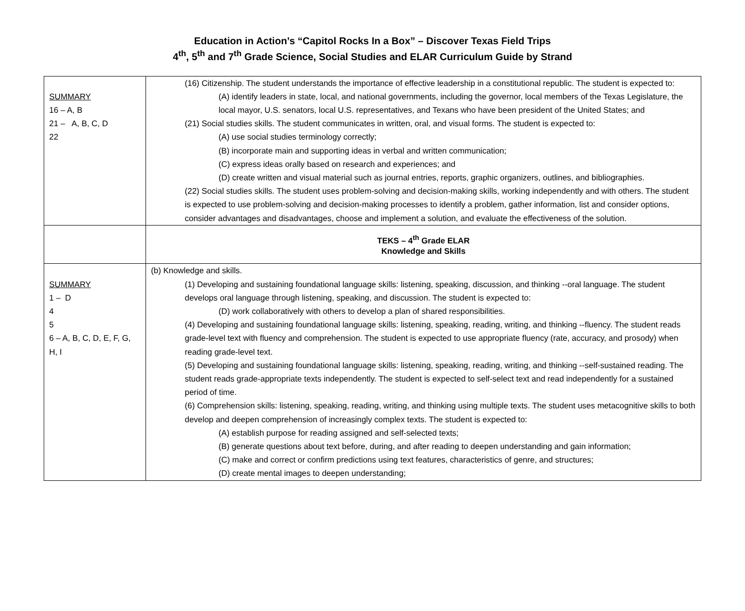Education in Action’s “Capitol Rocks In a Box” – Discover Texas Field Trips
4<sup>th</sup>, 5<sup>th</sup> and 7<sup>th</sup> Grade Science, Social Studies and ELAR Curriculum Guide by Strand
| SUMMARY 16 – A, B 21 – A, B, C, D 22 | (16) Citizenship. The student understands the importance of effective leadership in a constitutional republic. The student is expected to: (A) identify leaders in state, local, and national governments, including the governor, local members of the Texas Legislature, the local mayor, U.S. senators, local U.S. representatives, and Texans who have been president of the United States; and (21) Social studies skills. The student communicates in written, oral, and visual forms. The student is expected to: (A) use social studies terminology correctly; (B) incorporate main and supporting ideas in verbal and written communication; (C) express ideas orally based on research and experiences; and (D) create written and visual material such as journal entries, reports, graphic organizers, outlines, and bibliographies. (22) Social studies skills. The student uses problem-solving and decision-making skills, working independently and with others. The student is expected to use problem-solving and decision-making processes to identify a problem, gather information, list and consider options, consider advantages and disadvantages, choose and implement a solution, and evaluate the effectiveness of the solution. |
| | TEKS – 4<sup>th</sup> Grade ELAR Knowledge and Skills |
| SUMMARY 1 – D 4 5 6 – A, B, C, D, E, F, G, H, I | (b) Knowledge and skills. (1) Developing and sustaining foundational language skills: listening, speaking, discussion, and thinking --oral language. The student develops oral language through listening, speaking, and discussion. The student is expected to: (D) work collaboratively with others to develop a plan of shared responsibilities. (4) Developing and sustaining foundational language skills: listening, speaking, reading, writing, and thinking --fluency. The student reads grade-level text with fluency and comprehension. The student is expected to use appropriate fluency (rate, accuracy, and prosody) when reading grade-level text. (5) Developing and sustaining foundational language skills: listening, speaking, reading, writing, and thinking --self-sustained reading. The student reads grade-appropriate texts independently. The student is expected to self-select text and read independently for a sustained period of time. (6) Comprehension skills: listening, speaking, reading, writing, and thinking using multiple texts. The student uses metacognitive skills to both develop and deepen comprehension of increasingly complex texts. The student is expected to: (A) establish purpose for reading assigned and self-selected texts; (B) generate questions about text before, during, and after reading to deepen understanding and gain information; (C) make and correct or confirm predictions using text features, characteristics of genre, and structures; (D) create mental images to deepen understanding; |